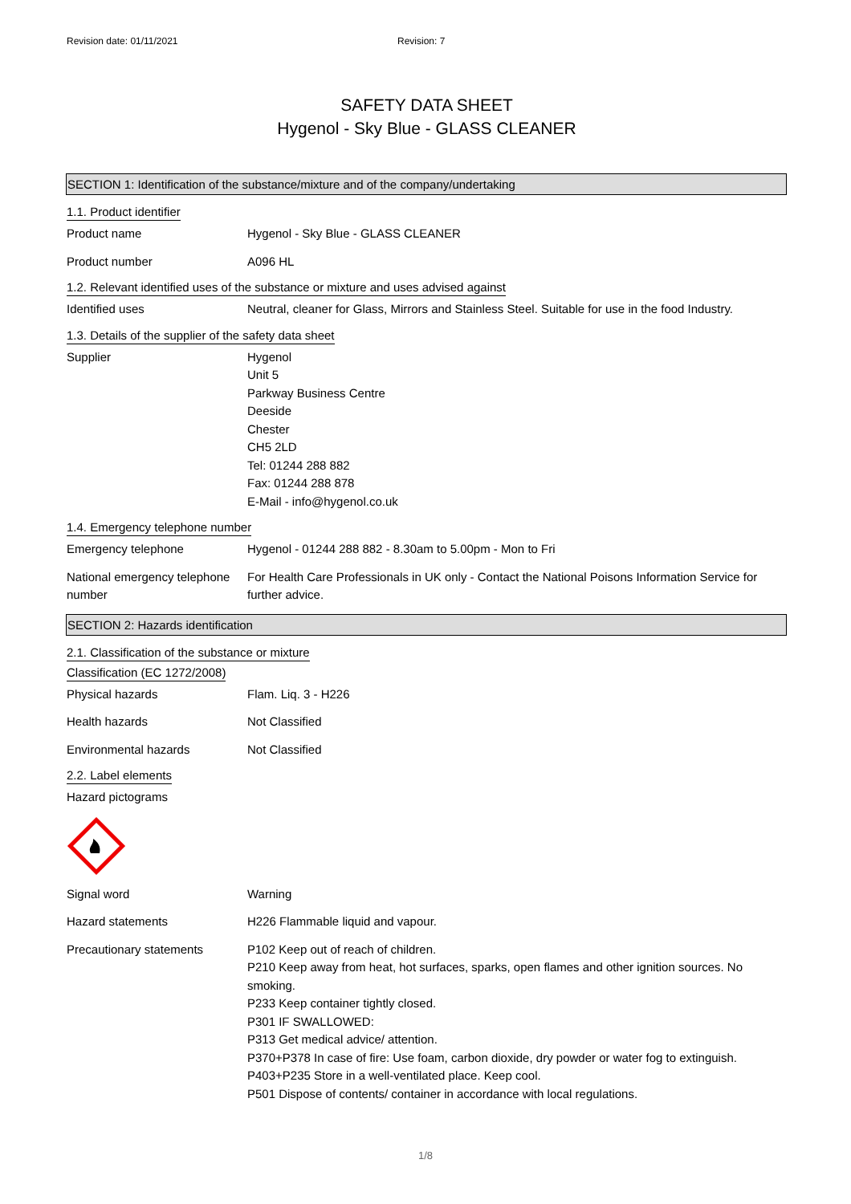Revision date: 01/11/2021 Revision: 7
SAFETY DATA SHEET
Hygenol - Sky Blue - GLASS CLEANER
SECTION 1: Identification of the substance/mixture and of the company/undertaking
1.1. Product identifier
Product name Hygenol - Sky Blue - GLASS CLEANER
Product number A096 HL
1.2. Relevant identified uses of the substance or mixture and uses advised against
Identified uses Neutral, cleaner for Glass, Mirrors and Stainless Steel. Suitable for use in the food Industry.
1.3. Details of the supplier of the safety data sheet
Supplier Hygenol
Unit 5
Parkway Business Centre
Deeside
Chester
CH5 2LD
Tel: 01244 288 882
Fax: 01244 288 878
E-Mail - info@hygenol.co.uk
1.4. Emergency telephone number
Emergency telephone Hygenol - 01244 288 882 - 8.30am to 5.00pm - Mon to Fri
National emergency telephone number
For Health Care Professionals in UK only - Contact the National Poisons Information Service for further advice.
SECTION 2: Hazards identification
2.1. Classification of the substance or mixture
Classification (EC 1272/2008)
Physical hazards Flam. Liq. 3 - H226
Health hazards Not Classified
Environmental hazards Not Classified
2.2. Label elements
Hazard pictograms
Signal word Warning
Hazard statements H226 Flammable liquid and vapour.
Precautionary statements P102 Keep out of reach of children.
P210 Keep away from heat, hot surfaces, sparks, open flames and other ignition sources. No smoking.
P233 Keep container tightly closed.
P301 IF SWALLOWED:
P313 Get medical advice/ attention.
P370+P378 In case of fire: Use foam, carbon dioxide, dry powder or water fog to extinguish.
P403+P235 Store in a well-ventilated place. Keep cool.
P501 Dispose of contents/ container in accordance with local regulations.
1/8